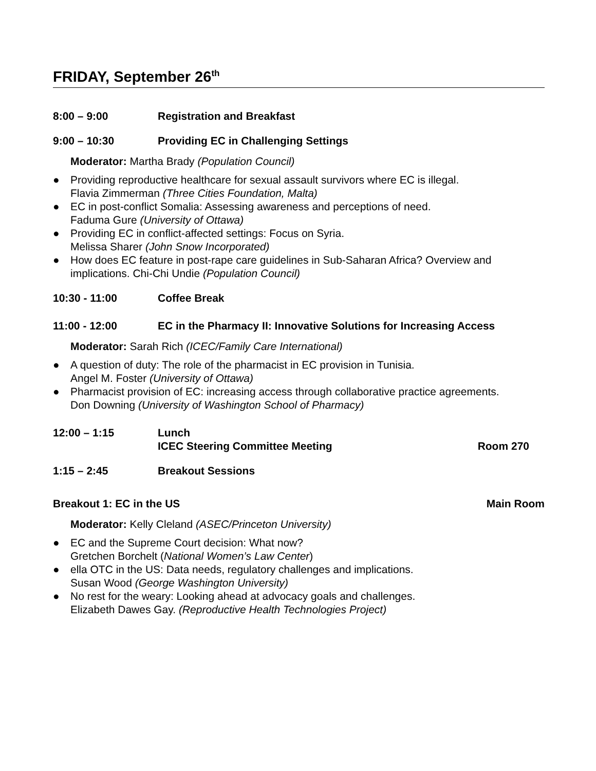FRIDAY, September 26<sup>th</sup>
8:00 – 9:00 Registration and Breakfast
9:00 – 10:30 Providing EC in Challenging Settings
Moderator: Martha Brady (Population Council)
● Providing reproductive healthcare for sexual assault survivors where EC is illegal.
Flavia Zimmerman (Three Cities Foundation, Malta)
● EC in post-conflict Somalia: Assessing awareness and perceptions of need.
Faduma Gure (University of Ottawa)
● Providing EC in conflict-affected settings: Focus on Syria.
Melissa Sharer (John Snow Incorporated)
● How does EC feature in post-rape care guidelines in Sub-Saharan Africa? Overview and implications. Chi-Chi Undie (Population Council)
10:30 - 11:00 Coffee Break
11:00 - 12:00 EC in the Pharmacy II: Innovative Solutions for Increasing Access
Moderator: Sarah Rich (ICEC/Family Care International)
● A question of duty: The role of the pharmacist in EC provision in Tunisia.
Angel M. Foster (University of Ottawa)
● Pharmacist provision of EC: increasing access through collaborative practice agreements.
Don Downing (University of Washington School of Pharmacy)
12:00 – 1:15 Lunch
ICEC Steering Committee Meeting Room 270
1:15 – 2:45 Breakout Sessions
Breakout 1: EC in the US Main Room
Moderator: Kelly Cleland (ASEC/Princeton University)
● EC and the Supreme Court decision: What now?
Gretchen Borchelt (National Women’s Law Center)
● ella OTC in the US: Data needs, regulatory challenges and implications.
Susan Wood (George Washington University)
● No rest for the weary: Looking ahead at advocacy goals and challenges.
Elizabeth Dawes Gay. (Reproductive Health Technologies Project)